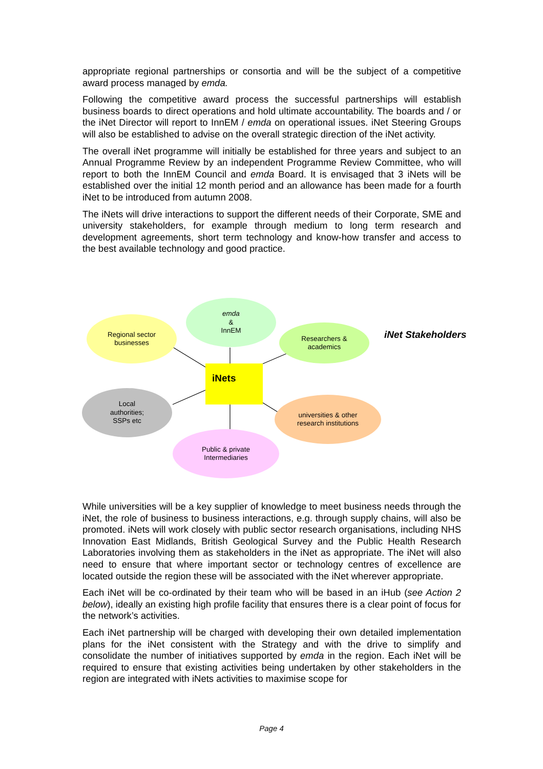appropriate regional partnerships or consortia and will be the subject of a competitive award process managed by emda.
Following the competitive award process the successful partnerships will establish business boards to direct operations and hold ultimate accountability. The boards and / or the iNet Director will report to InnEM / emda on operational issues. iNet Steering Groups will also be established to advise on the overall strategic direction of the iNet activity.
The overall iNet programme will initially be established for three years and subject to an Annual Programme Review by an independent Programme Review Committee, who will report to both the InnEM Council and emda Board. It is envisaged that 3 iNets will be established over the initial 12 month period and an allowance has been made for a fourth iNet to be introduced from autumn 2008.
The iNets will drive interactions to support the different needs of their Corporate, SME and university stakeholders, for example through medium to long term research and development agreements, short term technology and know-how transfer and access to the best available technology and good practice.
emda
&
InnEM
Regional sector
businesses
Researchers &
academics
iNet Stakeholders
iNets
Local
authorities;
SSPs etc
universities & other
research institutions
Public & private
Intermediaries
While universities will be a key supplier of knowledge to meet business needs through the iNet, the role of business to business interactions, e.g. through supply chains, will also be promoted. iNets will work closely with public sector research organisations, including NHS Innovation East Midlands, British Geological Survey and the Public Health Research Laboratories involving them as stakeholders in the iNet as appropriate. The iNet will also need to ensure that where important sector or technology centres of excellence are located outside the region these will be associated with the iNet wherever appropriate.
Each iNet will be co-ordinated by their team who will be based in an iHub (see Action 2 below), ideally an existing high profile facility that ensures there is a clear point of focus for the network’s activities.
Each iNet partnership will be charged with developing their own detailed implementation plans for the iNet consistent with the Strategy and with the drive to simplify and consolidate the number of initiatives supported by emda in the region. Each iNet will be required to ensure that existing activities being undertaken by other stakeholders in the region are integrated with iNets activities to maximise scope for
Page 4